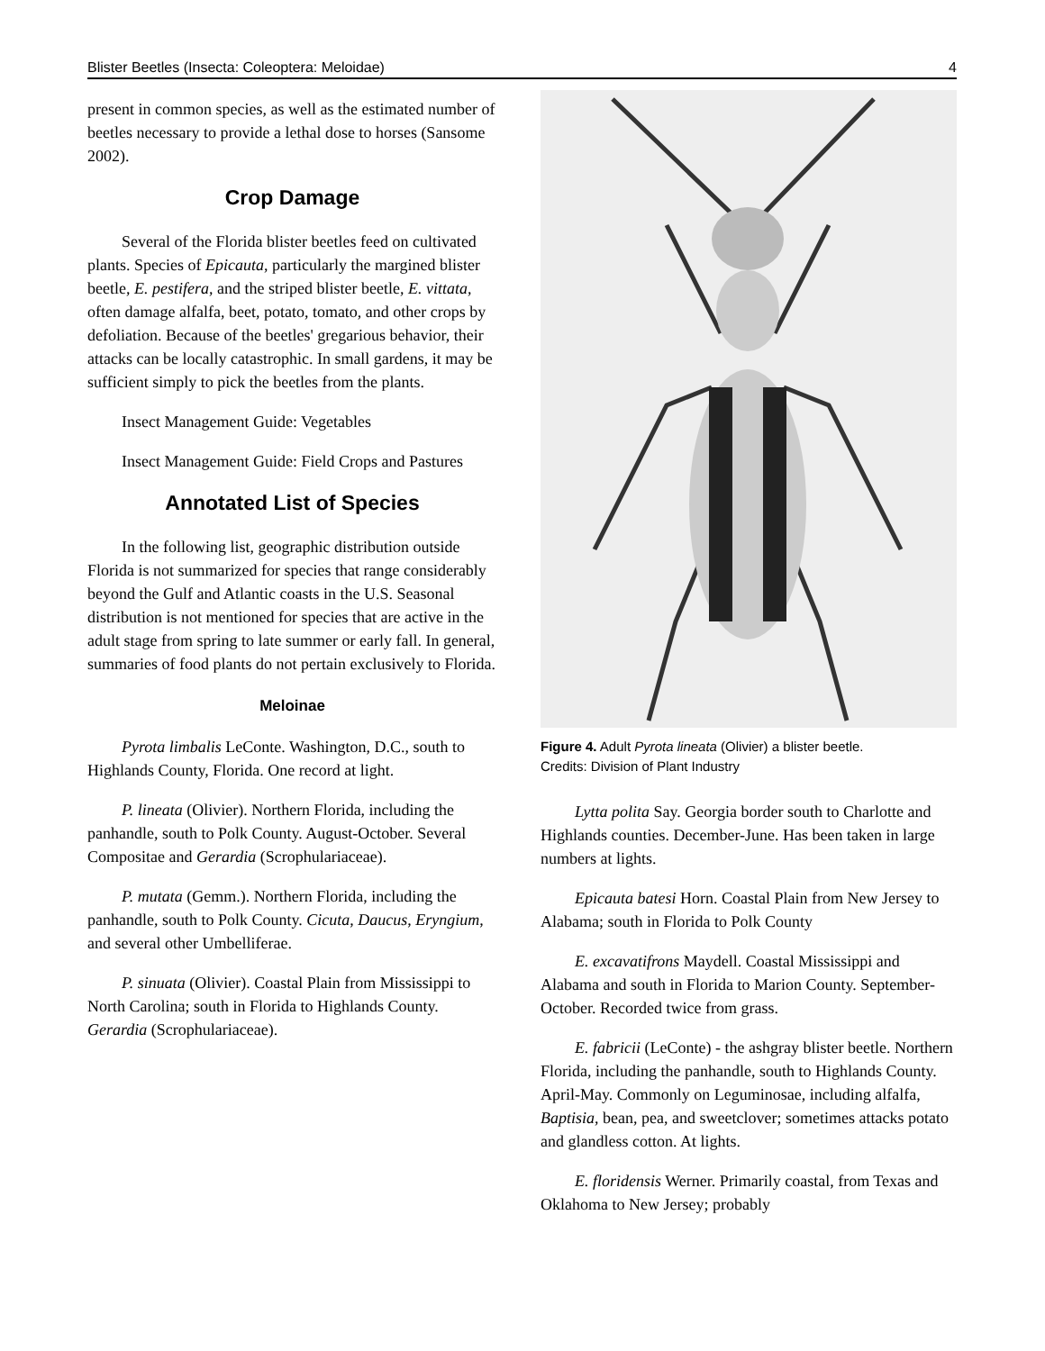Blister Beetles (Insecta: Coleoptera: Meloidae) 4
present in common species, as well as the estimated number of beetles necessary to provide a lethal dose to horses (Sansome 2002).
Crop Damage
Several of the Florida blister beetles feed on cultivated plants. Species of Epicauta, particularly the margined blister beetle, E. pestifera, and the striped blister beetle, E. vittata, often damage alfalfa, beet, potato, tomato, and other crops by defoliation. Because of the beetles' gregarious behavior, their attacks can be locally catastrophic. In small gardens, it may be sufficient simply to pick the beetles from the plants.
Insect Management Guide: Vegetables
Insect Management Guide: Field Crops and Pastures
Annotated List of Species
In the following list, geographic distribution outside Florida is not summarized for species that range considerably beyond the Gulf and Atlantic coasts in the U.S. Seasonal distribution is not mentioned for species that are active in the adult stage from spring to late summer or early fall. In general, summaries of food plants do not pertain exclusively to Florida.
Meloinae
Pyrota limbalis LeConte. Washington, D.C., south to Highlands County, Florida. One record at light.
P. lineata (Olivier). Northern Florida, including the panhandle, south to Polk County. August-October. Several Compositae and Gerardia (Scrophulariaceae).
P. mutata (Gemm.). Northern Florida, including the panhandle, south to Polk County. Cicuta, Daucus, Eryngium, and several other Umbelliferae.
P. sinuata (Olivier). Coastal Plain from Mississippi to North Carolina; south in Florida to Highlands County. Gerardia (Scrophulariaceae).
Figure 4. Adult Pyrota lineata (Olivier) a blister beetle.
Credits: Division of Plant Industry
Lytta polita Say. Georgia border south to Charlotte and Highlands counties. December-June. Has been taken in large numbers at lights.
Epicauta batesi Horn. Coastal Plain from New Jersey to Alabama; south in Florida to Polk County
E. excavatifrons Maydell. Coastal Mississippi and Alabama and south in Florida to Marion County. September-October. Recorded twice from grass.
E. fabricii (LeConte) - the ashgray blister beetle. Northern Florida, including the panhandle, south to Highlands County. April-May. Commonly on Leguminosae, including alfalfa, Baptisia, bean, pea, and sweetclover; sometimes attacks potato and glandless cotton. At lights.
E. floridensis Werner. Primarily coastal, from Texas and Oklahoma to New Jersey; probably